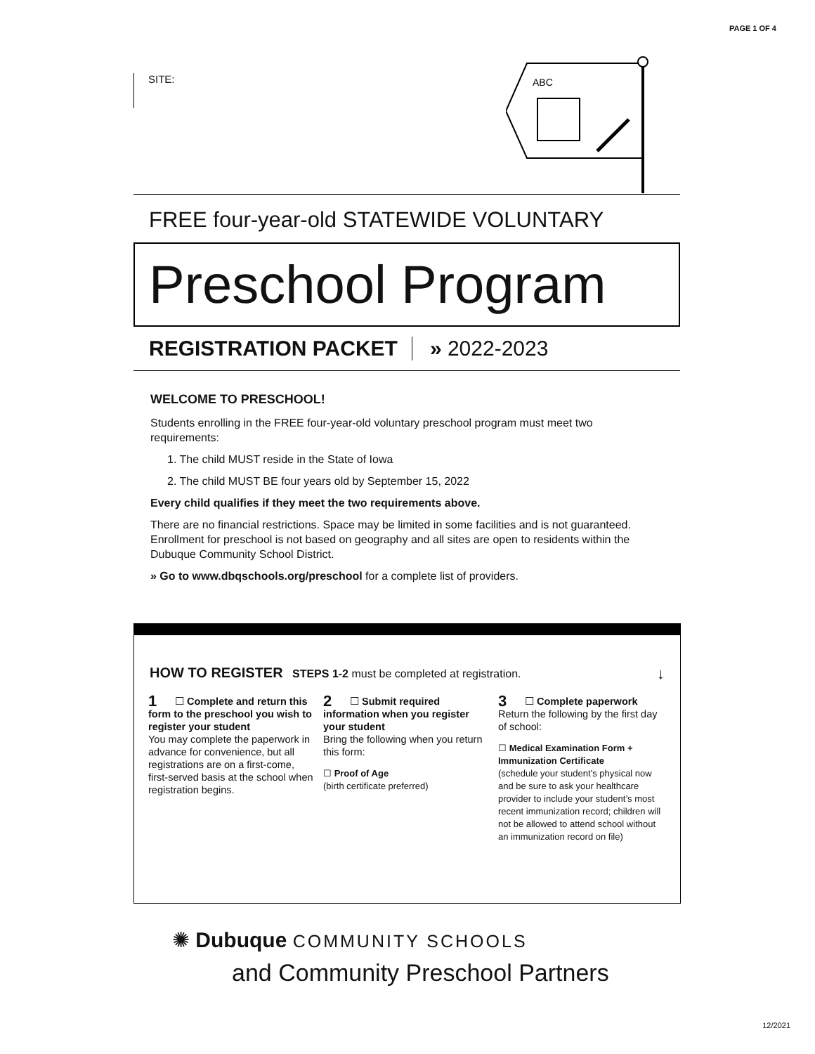PAGE 1 OF 4
SITE:
ABC
FREE four-year-old STATEWIDE VOLUNTARY
Preschool Program
REGISTRATION PACKET » 2022-2023
WELCOME TO PRESCHOOL!
Students enrolling in the FREE four-year-old voluntary preschool program must meet two requirements:
1. The child MUST reside in the State of Iowa
2. The child MUST BE four years old by September 15, 2022
Every child qualifies if they meet the two requirements above.
There are no financial restrictions. Space may be limited in some facilities and is not guaranteed. Enrollment for preschool is not based on geography and all sites are open to residents within the Dubuque Community School District.
» Go to www.dbqschools.org/preschool for a complete list of providers.
HOW TO REGISTER STEPS 1-2 must be completed at registration. ↓
1 ☐ Complete and return this form to the preschool you wish to register your student
You may complete the paperwork in advance for convenience, but all registrations are on a first-come, first-served basis at the school when registration begins.
2 ☐ Submit required information when you register your student
Bring the following when you return this form:
☐ Proof of Age
(birth certificate preferred)
3 ☐ Complete paperwork
Return the following by the first day of school:
☐ Medical Examination Form + Immunization Certificate
(schedule your student’s physical now and be sure to ask your healthcare provider to include your student’s most recent immunization record; children will not be allowed to attend school without an immunization record on file)
✺ Dubuque COMMUNITY SCHOOLS
and Community Preschool Partners
12/2021